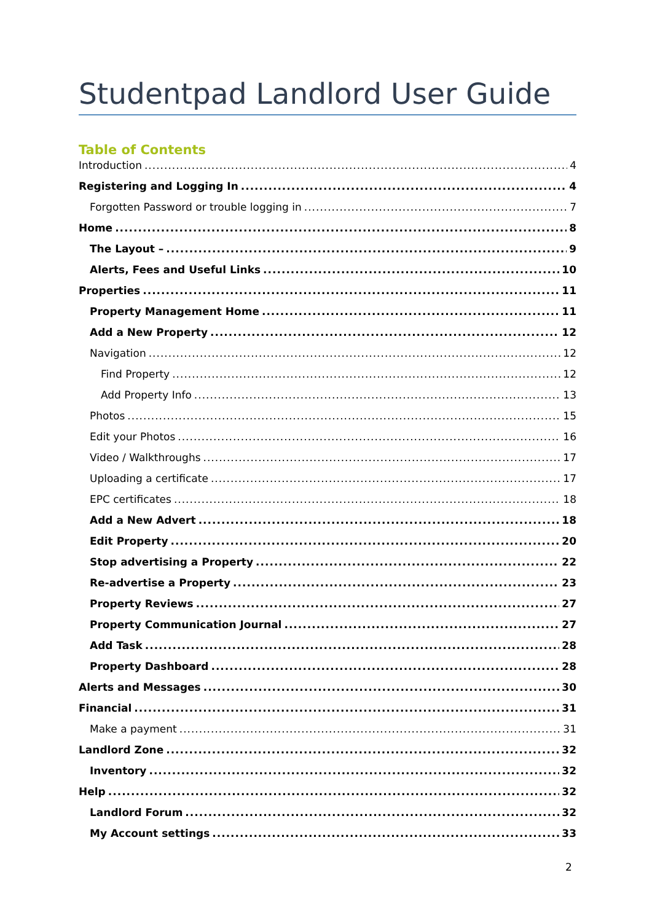Studentpad Landlord User Guide
Table of Contents
Introduction 4
Registering and Logging In 4
Forgotten Password or trouble logging in 7
Home 8
The Layout – 9
Alerts, Fees and Useful Links 10
Properties 11
Property Management Home 11
Add a New Property 12
Navigation 12
Find Property 12
Add Property Info 13
Photos 15
Edit your Photos 16
Video / Walkthroughs 17
Uploading a certificate 17
EPC certificates 18
Add a New Advert 18
Edit Property 20
Stop advertising a Property 22
Re-advertise a Property 23
Property Reviews 27
Property Communication Journal 27
Add Task 28
Property Dashboard 28
Alerts and Messages 30
Financial 31
Make a payment 31
Landlord Zone 32
Inventory 32
Help 32
Landlord Forum 32
My Account settings 33
2